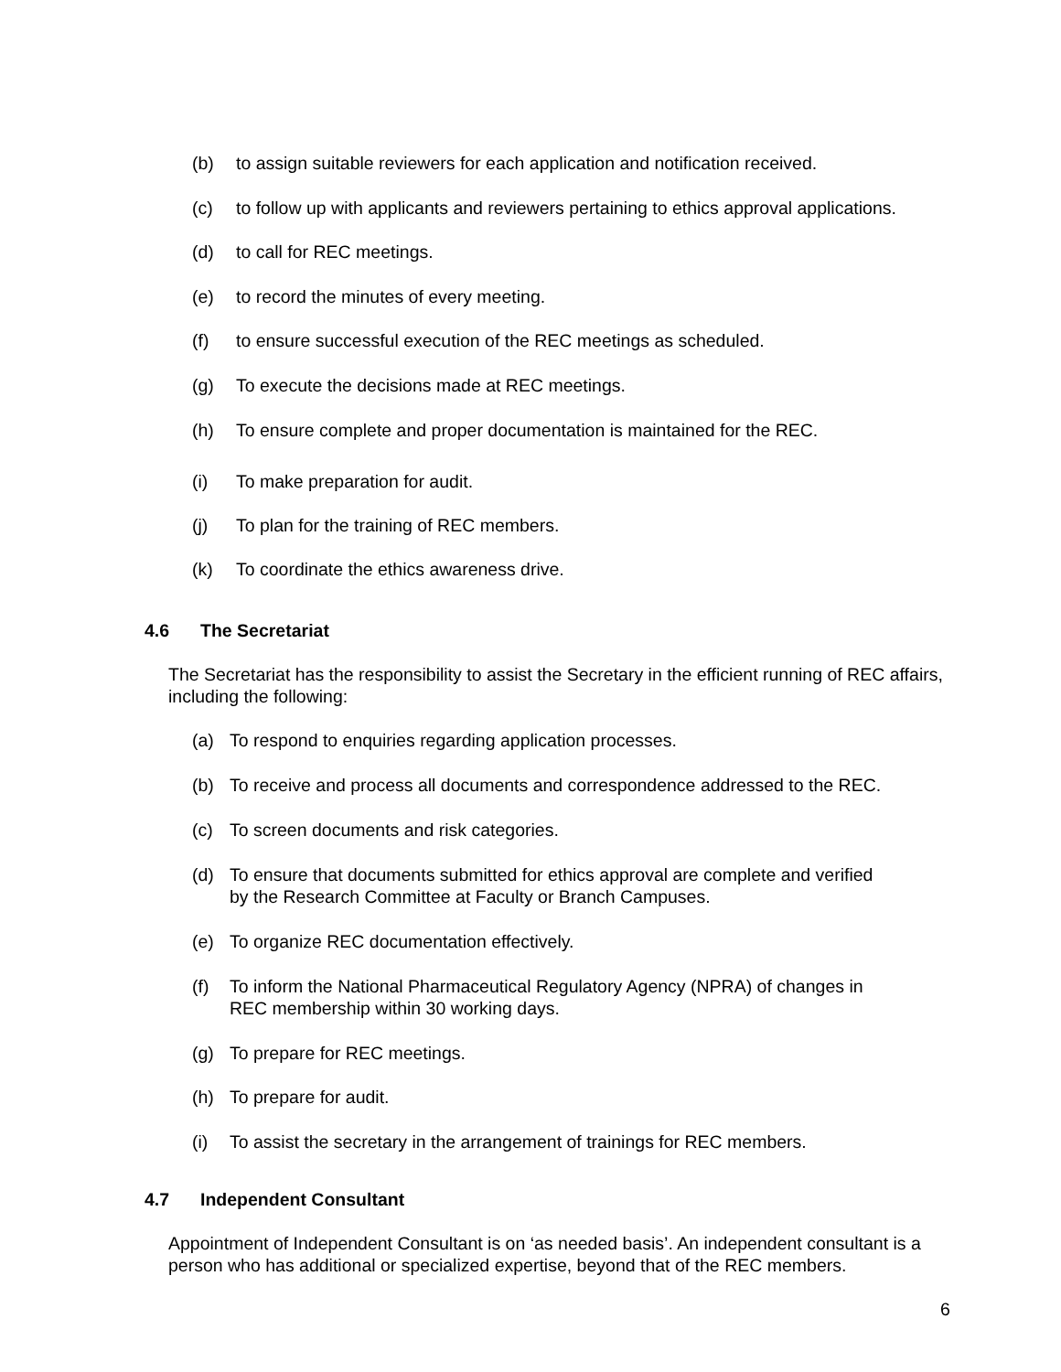(b) to assign suitable reviewers for each application and notification received.
(c) to follow up with applicants and reviewers pertaining to ethics approval applications.
(d) to call for REC meetings.
(e) to record the minutes of every meeting.
(f) to ensure successful execution of the REC meetings as scheduled.
(g) To execute the decisions made at REC meetings.
(h) To ensure complete and proper documentation is maintained for the REC.
(i) To make preparation for audit.
(j) To plan for the training of REC members.
(k) To coordinate the ethics awareness drive.
4.6 The Secretariat
The Secretariat has the responsibility to assist the Secretary in the efficient running of REC affairs, including the following:
(a) To respond to enquiries regarding application processes.
(b) To receive and process all documents and correspondence addressed to the REC.
(c) To screen documents and risk categories.
(d) To ensure that documents submitted for ethics approval are complete and verified
by the Research Committee at Faculty or Branch Campuses.
(e) To organize REC documentation effectively.
(f) To inform the National Pharmaceutical Regulatory Agency (NPRA) of changes in
REC membership within 30 working days.
(g) To prepare for REC meetings.
(h) To prepare for audit.
(i) To assist the secretary in the arrangement of trainings for REC members.
4.7 Independent Consultant
Appointment of Independent Consultant is on ‘as needed basis’. An independent consultant is a person who has additional or specialized expertise, beyond that of the REC members.
6